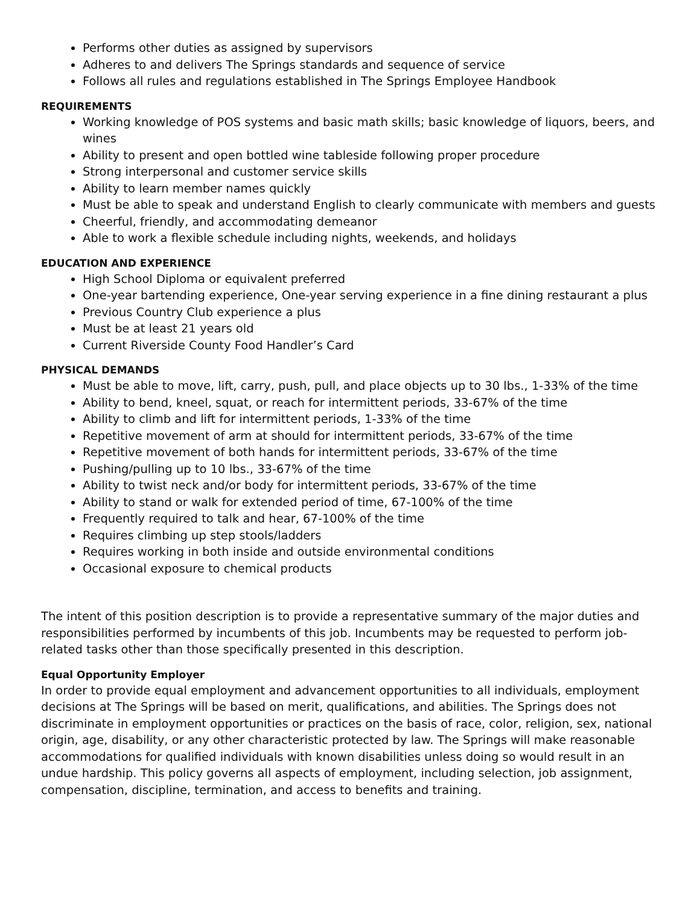Performs other duties as assigned by supervisors
Adheres to and delivers The Springs standards and sequence of service
Follows all rules and regulations established in The Springs Employee Handbook
REQUIREMENTS
Working knowledge of POS systems and basic math skills; basic knowledge of liquors, beers, and wines
Ability to present and open bottled wine tableside following proper procedure
Strong interpersonal and customer service skills
Ability to learn member names quickly
Must be able to speak and understand English to clearly communicate with members and guests
Cheerful, friendly, and accommodating demeanor
Able to work a flexible schedule including nights, weekends, and holidays
EDUCATION AND EXPERIENCE
High School Diploma or equivalent preferred
One-year bartending experience, One-year serving experience in a fine dining restaurant a plus
Previous Country Club experience a plus
Must be at least 21 years old
Current Riverside County Food Handler’s Card
PHYSICAL DEMANDS
Must be able to move, lift, carry, push, pull, and place objects up to 30 lbs., 1-33% of the time
Ability to bend, kneel, squat, or reach for intermittent periods, 33-67% of the time
Ability to climb and lift for intermittent periods, 1-33% of the time
Repetitive movement of arm at should for intermittent periods, 33-67% of the time
Repetitive movement of both hands for intermittent periods, 33-67% of the time
Pushing/pulling up to 10 lbs., 33-67% of the time
Ability to twist neck and/or body for intermittent periods, 33-67% of the time
Ability to stand or walk for extended period of time, 67-100% of the time
Frequently required to talk and hear, 67-100% of the time
Requires climbing up step stools/ladders
Requires working in both inside and outside environmental conditions
Occasional exposure to chemical products
The intent of this position description is to provide a representative summary of the major duties and responsibilities performed by incumbents of this job. Incumbents may be requested to perform job-related tasks other than those specifically presented in this description.
Equal Opportunity Employer
In order to provide equal employment and advancement opportunities to all individuals, employment decisions at The Springs will be based on merit, qualifications, and abilities. The Springs does not discriminate in employment opportunities or practices on the basis of race, color, religion, sex, national origin, age, disability, or any other characteristic protected by law. The Springs will make reasonable accommodations for qualified individuals with known disabilities unless doing so would result in an undue hardship. This policy governs all aspects of employment, including selection, job assignment, compensation, discipline, termination, and access to benefits and training.